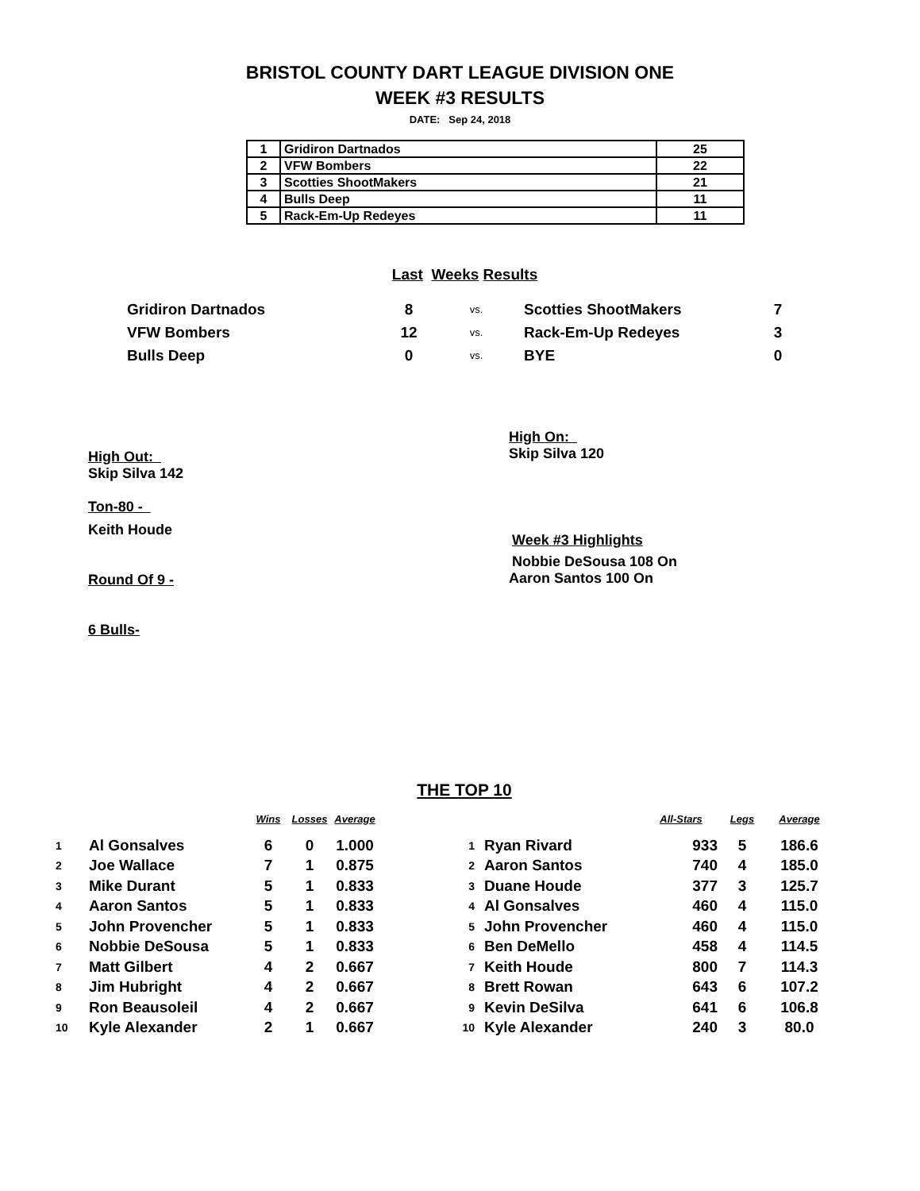BRISTOL COUNTY DART LEAGUE DIVISION ONE
WEEK #3 RESULTS
DATE: Sep 24, 2018
| 1 | Gridiron Dartnados | 25 |
| 2 | VFW Bombers | 22 |
| 3 | Scotties ShootMakers | 21 |
| 4 | Bulls Deep | 11 |
| 5 | Rack-Em-Up Redeyes | 11 |
Last Weeks Results
| Gridiron Dartnados | 8 | vs. | Scotties ShootMakers | 7 |
| VFW Bombers | 12 | vs. | Rack-Em-Up Redeyes | 3 |
| Bulls Deep | 0 | vs. | BYE | 0 |
High Out:
Skip Silva 142
Ton-80 -
Keith Houde
Round Of 9 -
6 Bulls-
High On:
Skip Silva 120
Week #3 Highlights
Nobbie DeSousa 108 On
Aaron Santos 100 On
THE TOP 10
| | | Wins | Losses | Average | | | | All-Stars | Legs | Average |
| --- | --- | --- | --- | --- | --- | --- | --- | --- | --- | --- |
| 1 | Al Gonsalves | 6 | 0 | 1.000 | 1 | Ryan Rivard | | 933 | 5 | 186.6 |
| 2 | Joe Wallace | 7 | 1 | 0.875 | 2 | Aaron Santos | | 740 | 4 | 185.0 |
| 3 | Mike Durant | 5 | 1 | 0.833 | 3 | Duane Houde | | 377 | 3 | 125.7 |
| 4 | Aaron Santos | 5 | 1 | 0.833 | 4 | Al Gonsalves | | 460 | 4 | 115.0 |
| 5 | John Provencher | 5 | 1 | 0.833 | 5 | John Provencher | | 460 | 4 | 115.0 |
| 6 | Nobbie DeSousa | 5 | 1 | 0.833 | 6 | Ben DeMello | | 458 | 4 | 114.5 |
| 7 | Matt Gilbert | 4 | 2 | 0.667 | 7 | Keith Houde | | 800 | 7 | 114.3 |
| 8 | Jim Hubright | 4 | 2 | 0.667 | 8 | Brett Rowan | | 643 | 6 | 107.2 |
| 9 | Ron Beausoleil | 4 | 2 | 0.667 | 9 | Kevin DeSilva | | 641 | 6 | 106.8 |
| 10 | Kyle Alexander | 2 | 1 | 0.667 | 10 | Kyle Alexander | | 240 | 3 | 80.0 |